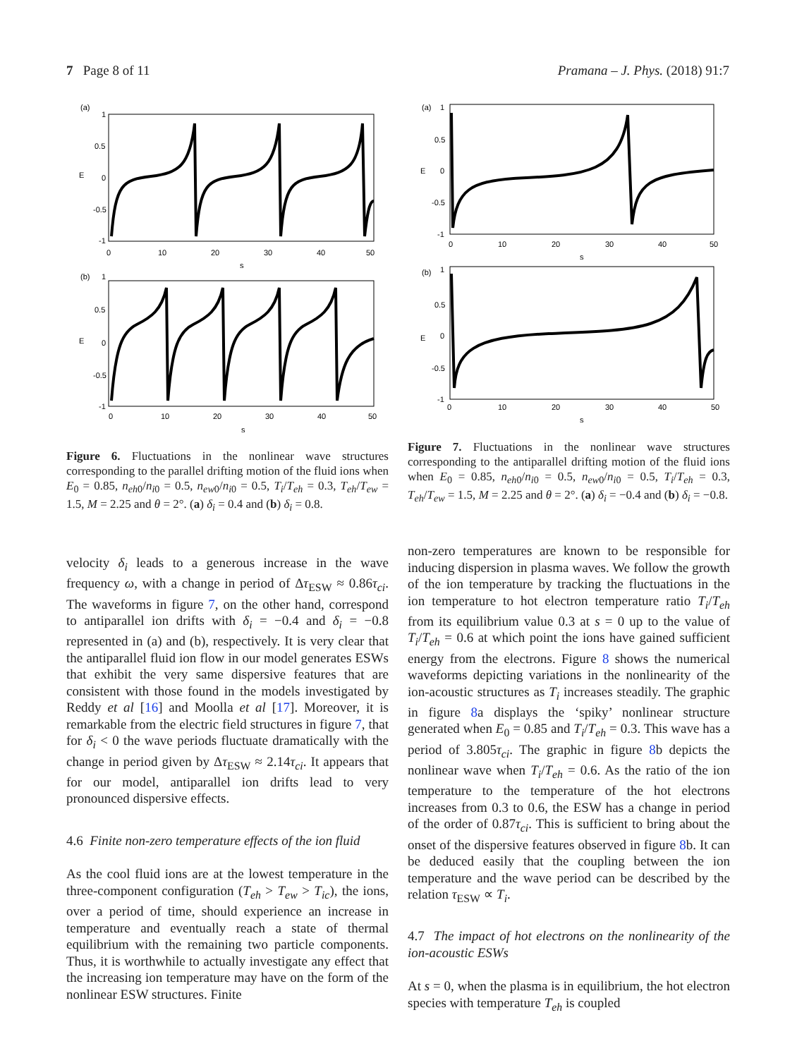7 Page 8 of 11 Pramana – J. Phys. (2018) 91:7
(a)
1
0.5
0
-0.5
-1
0
10
20
30
40
50
s
E
(b)
1
0.5
0
-0.5
-1
0
10
20
30
40
50
s
E
Figure 6. Fluctuations in the nonlinear wave structures corresponding to the parallel drifting motion of the fluid ions when E<sub>0</sub> = 0.85, n<sub>eh</sub><sub>0</sub>/n<sub>i</sub><sub>0</sub> = 0.5, n<sub>ew</sub><sub>0</sub>/n<sub>i</sub><sub>0</sub> = 0.5, T<sub>i</sub>/T<sub>eh</sub> = 0.3, T<sub>eh</sub>/T<sub>ew</sub> = 1.5, M = 2.25 and θ = 2°. (a) δ<sub>i</sub> = 0.4 and (b) δ<sub>i</sub> = 0.8.
(a)
1
0.5
0
-0.5
-1
0
10
20
30
40
50
s
E
(b)
1
0.5
0
-0.5
-1
0
10
20
30
40
50
s
E
Figure 7. Fluctuations in the nonlinear wave structures corresponding to the antiparallel drifting motion of the fluid ions when E<sub>0</sub> = 0.85, n<sub>eh</sub><sub>0</sub>/n<sub>i</sub><sub>0</sub> = 0.5, n<sub>ew</sub><sub>0</sub>/n<sub>i</sub><sub>0</sub> = 0.5, T<sub>i</sub>/T<sub>eh</sub> = 0.3, T<sub>eh</sub>/T<sub>ew</sub> = 1.5, M = 2.25 and θ = 2°. (a) δ<sub>i</sub> = −0.4 and (b) δ<sub>i</sub> = −0.8.
velocity δ<sub>i</sub> leads to a generous increase in the wave frequency ω, with a change in period of Δτ<sub>ESW</sub> ≈ 0.86τ<sub>ci</sub>. The waveforms in figure 7, on the other hand, correspond to antiparallel ion drifts with δ<sub>i</sub> = −0.4 and δ<sub>i</sub> = −0.8 represented in (a) and (b), respectively. It is very clear that the antiparallel fluid ion flow in our model generates ESWs that exhibit the very same dispersive features that are consistent with those found in the models investigated by Reddy et al [16] and Moolla et al [17]. Moreover, it is remarkable from the electric field structures in figure 7, that for δ<sub>i</sub> < 0 the wave periods fluctuate dramatically with the change in period given by Δτ<sub>ESW</sub> ≈ 2.14τ<sub>ci</sub>. It appears that for our model, antiparallel ion drifts lead to very pronounced dispersive effects.
4.6 Finite non-zero temperature effects of the ion fluid
As the cool fluid ions are at the lowest temperature in the three-component configuration (T<sub>eh</sub> > T<sub>ew</sub> > T<sub>ic</sub>), the ions, over a period of time, should experience an increase in temperature and eventually reach a state of thermal equilibrium with the remaining two particle components. Thus, it is worthwhile to actually investigate any effect that the increasing ion temperature may have on the form of the nonlinear ESW structures. Finite
non-zero temperatures are known to be responsible for inducing dispersion in plasma waves. We follow the growth of the ion temperature by tracking the fluctuations in the ion temperature to hot electron temperature ratio T<sub>i</sub>/T<sub>eh</sub> from its equilibrium value 0.3 at s = 0 up to the value of T<sub>i</sub>/T<sub>eh</sub> = 0.6 at which point the ions have gained sufficient energy from the electrons. Figure 8 shows the numerical waveforms depicting variations in the nonlinearity of the ion-acoustic structures as T<sub>i</sub> increases steadily. The graphic in figure 8a displays the ‘spiky’ nonlinear structure generated when E<sub>0</sub> = 0.85 and T<sub>i</sub>/T<sub>eh</sub> = 0.3. This wave has a period of 3.805τ<sub>ci</sub>. The graphic in figure 8b depicts the nonlinear wave when T<sub>i</sub>/T<sub>eh</sub> = 0.6. As the ratio of the ion temperature to the temperature of the hot electrons increases from 0.3 to 0.6, the ESW has a change in period of the order of 0.87τ<sub>ci</sub>. This is sufficient to bring about the onset of the dispersive features observed in figure 8b. It can be deduced easily that the coupling between the ion temperature and the wave period can be described by the relation τ<sub>ESW</sub> ∝ T<sub>i</sub>.
4.7 The impact of hot electrons on the nonlinearity of the ion-acoustic ESWs
At s = 0, when the plasma is in equilibrium, the hot electron species with temperature T<sub>eh</sub> is coupled